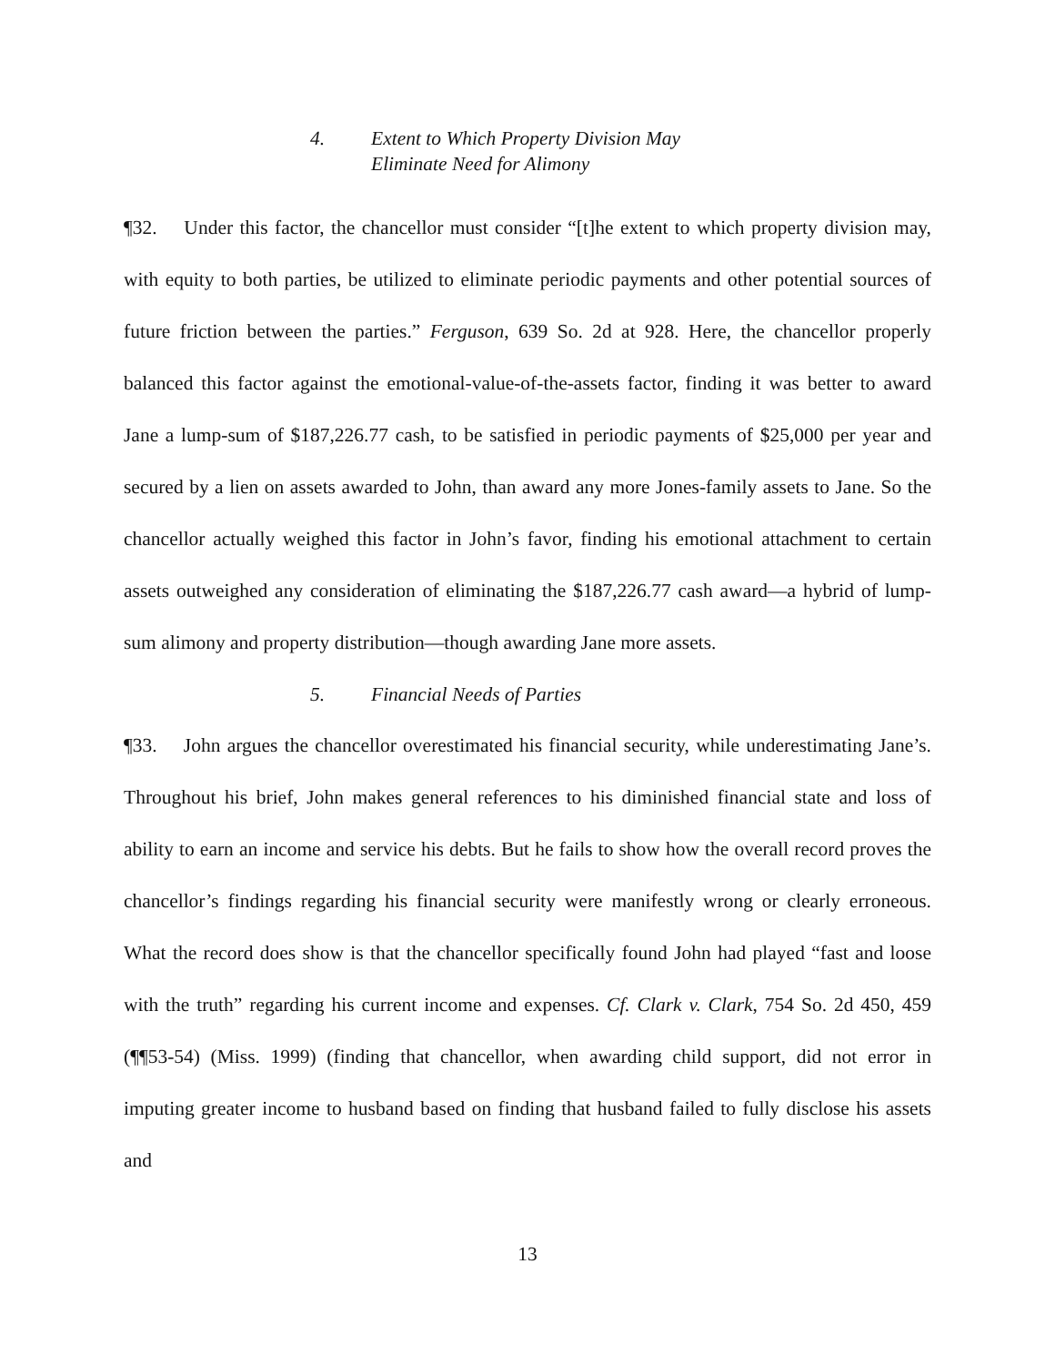4. Extent to Which Property Division May
Eliminate Need for Alimony
¶32. Under this factor, the chancellor must consider “[t]he extent to which property division may, with equity to both parties, be utilized to eliminate periodic payments and other potential sources of future friction between the parties.” Ferguson, 639 So. 2d at 928. Here, the chancellor properly balanced this factor against the emotional-value-of-the-assets factor, finding it was better to award Jane a lump-sum of $187,226.77 cash, to be satisfied in periodic payments of $25,000 per year and secured by a lien on assets awarded to John, than award any more Jones-family assets to Jane. So the chancellor actually weighed this factor in John’s favor, finding his emotional attachment to certain assets outweighed any consideration of eliminating the $187,226.77 cash award—a hybrid of lump-sum alimony and property distribution—though awarding Jane more assets.
5. Financial Needs of Parties
¶33. John argues the chancellor overestimated his financial security, while underestimating Jane’s. Throughout his brief, John makes general references to his diminished financial state and loss of ability to earn an income and service his debts. But he fails to show how the overall record proves the chancellor’s findings regarding his financial security were manifestly wrong or clearly erroneous. What the record does show is that the chancellor specifically found John had played “fast and loose with the truth” regarding his current income and expenses. Cf. Clark v. Clark, 754 So. 2d 450, 459 (¶¶53-54) (Miss. 1999) (finding that chancellor, when awarding child support, did not error in imputing greater income to husband based on finding that husband failed to fully disclose his assets and
13